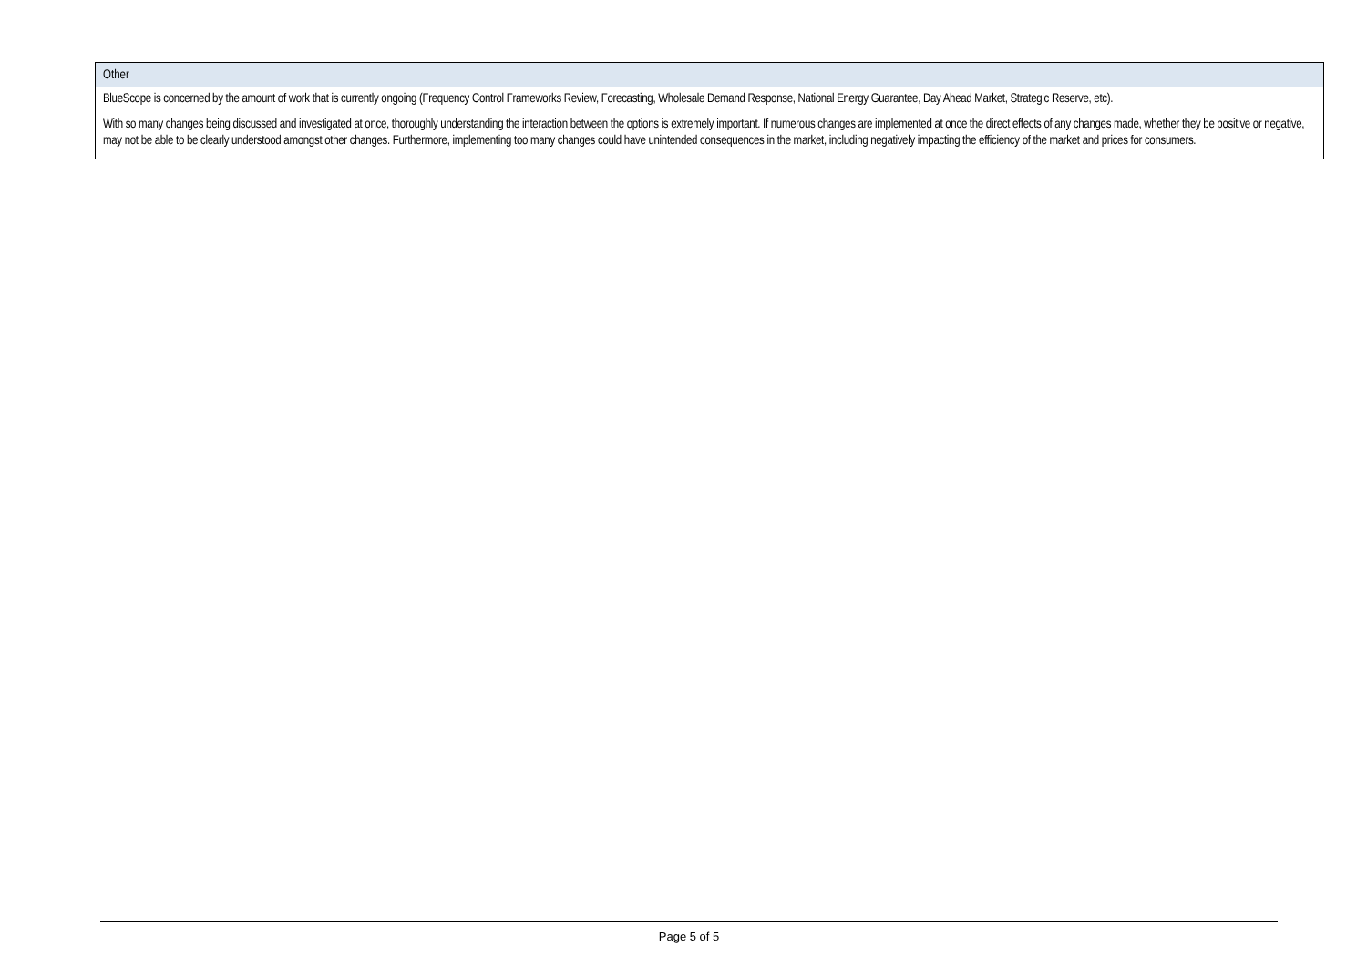| Other |
| --- |
| BlueScope is concerned by the amount of work that is currently ongoing (Frequency Control Frameworks Review, Forecasting, Wholesale Demand Response, National Energy Guarantee, Day Ahead Market, Strategic Reserve, etc). With so many changes being discussed and investigated at once, thoroughly understanding the interaction between the options is extremely important. If numerous changes are implemented at once the direct effects of any changes made, whether they be positive or negative, may not be able to be clearly understood amongst other changes. Furthermore, implementing too many changes could have unintended consequences in the market, including negatively impacting the efficiency of the market and prices for consumers. |
Page 5 of 5